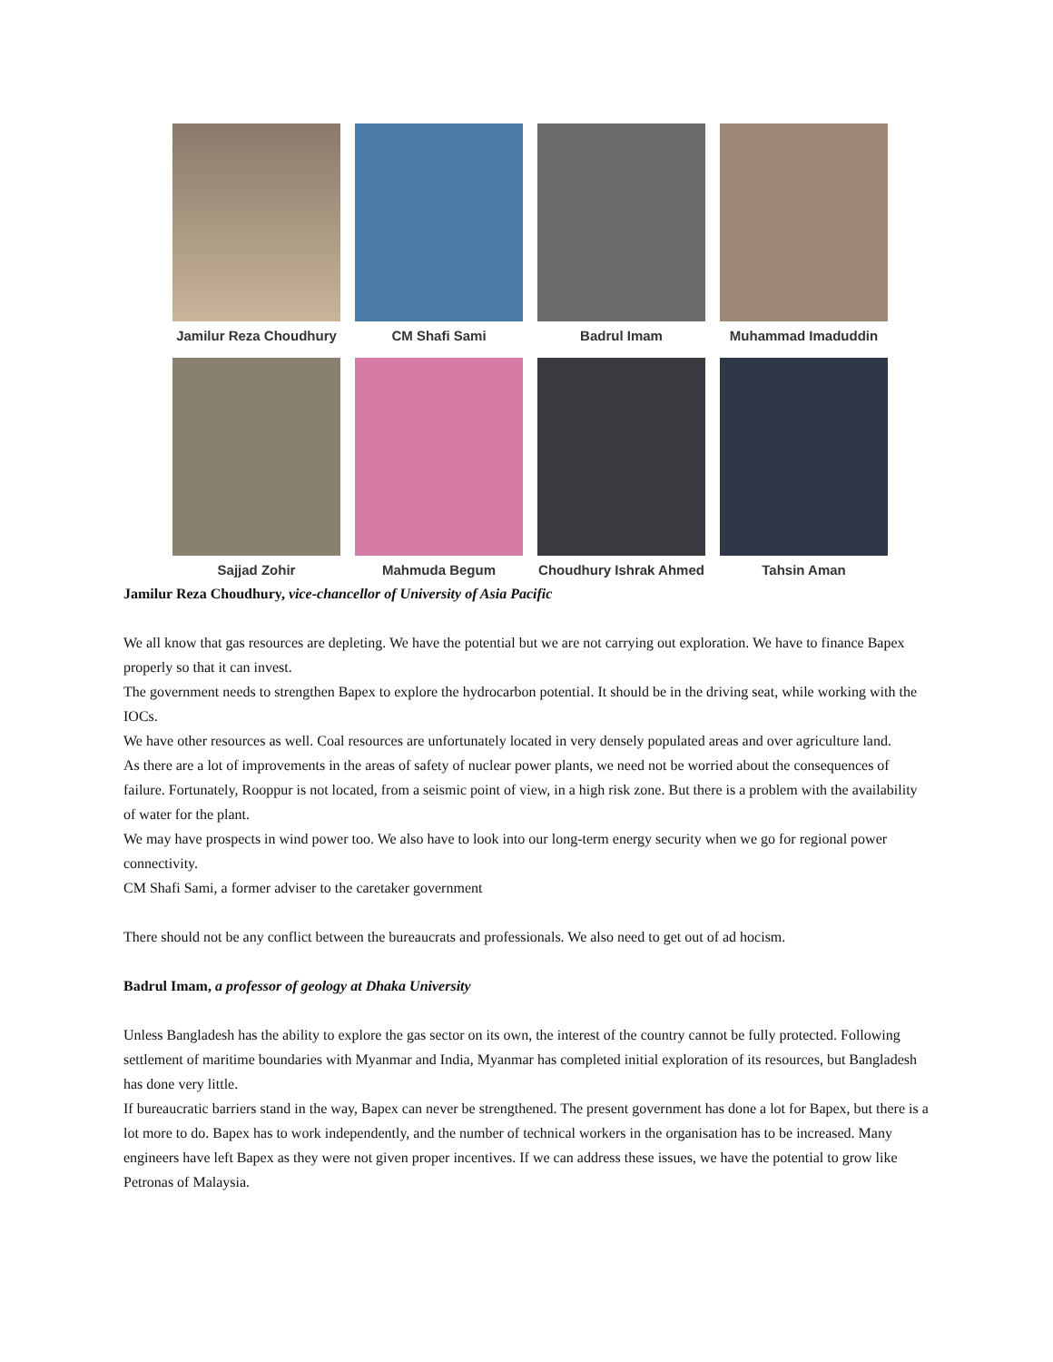Jamilur Reza Choudhury
CM Shafi Sami
Badrul Imam
Muhammad Imaduddin
Sajjad Zohir
Mahmuda Begum
Choudhury Ishrak Ahmed
Tahsin Aman
Jamilur Reza Choudhury, vice-chancellor of University of Asia Pacific
We all know that gas resources are depleting. We have the potential but we are not carrying out exploration. We have to finance Bapex properly so that it can invest.
The government needs to strengthen Bapex to explore the hydrocarbon potential. It should be in the driving seat, while working with the IOCs.
We have other resources as well. Coal resources are unfortunately located in very densely populated areas and over agriculture land.
As there are a lot of improvements in the areas of safety of nuclear power plants, we need not be worried about the consequences of failure. Fortunately, Rooppur is not located, from a seismic point of view, in a high risk zone. But there is a problem with the availability of water for the plant.
We may have prospects in wind power too. We also have to look into our long-term energy security when we go for regional power connectivity.
CM Shafi Sami, a former adviser to the caretaker government
There should not be any conflict between the bureaucrats and professionals. We also need to get out of ad hocism.
Badrul Imam, a professor of geology at Dhaka University
Unless Bangladesh has the ability to explore the gas sector on its own, the interest of the country cannot be fully protected. Following settlement of maritime boundaries with Myanmar and India, Myanmar has completed initial exploration of its resources, but Bangladesh has done very little.
If bureaucratic barriers stand in the way, Bapex can never be strengthened. The present government has done a lot for Bapex, but there is a lot more to do. Bapex has to work independently, and the number of technical workers in the organisation has to be increased. Many engineers have left Bapex as they were not given proper incentives. If we can address these issues, we have the potential to grow like Petronas of Malaysia.